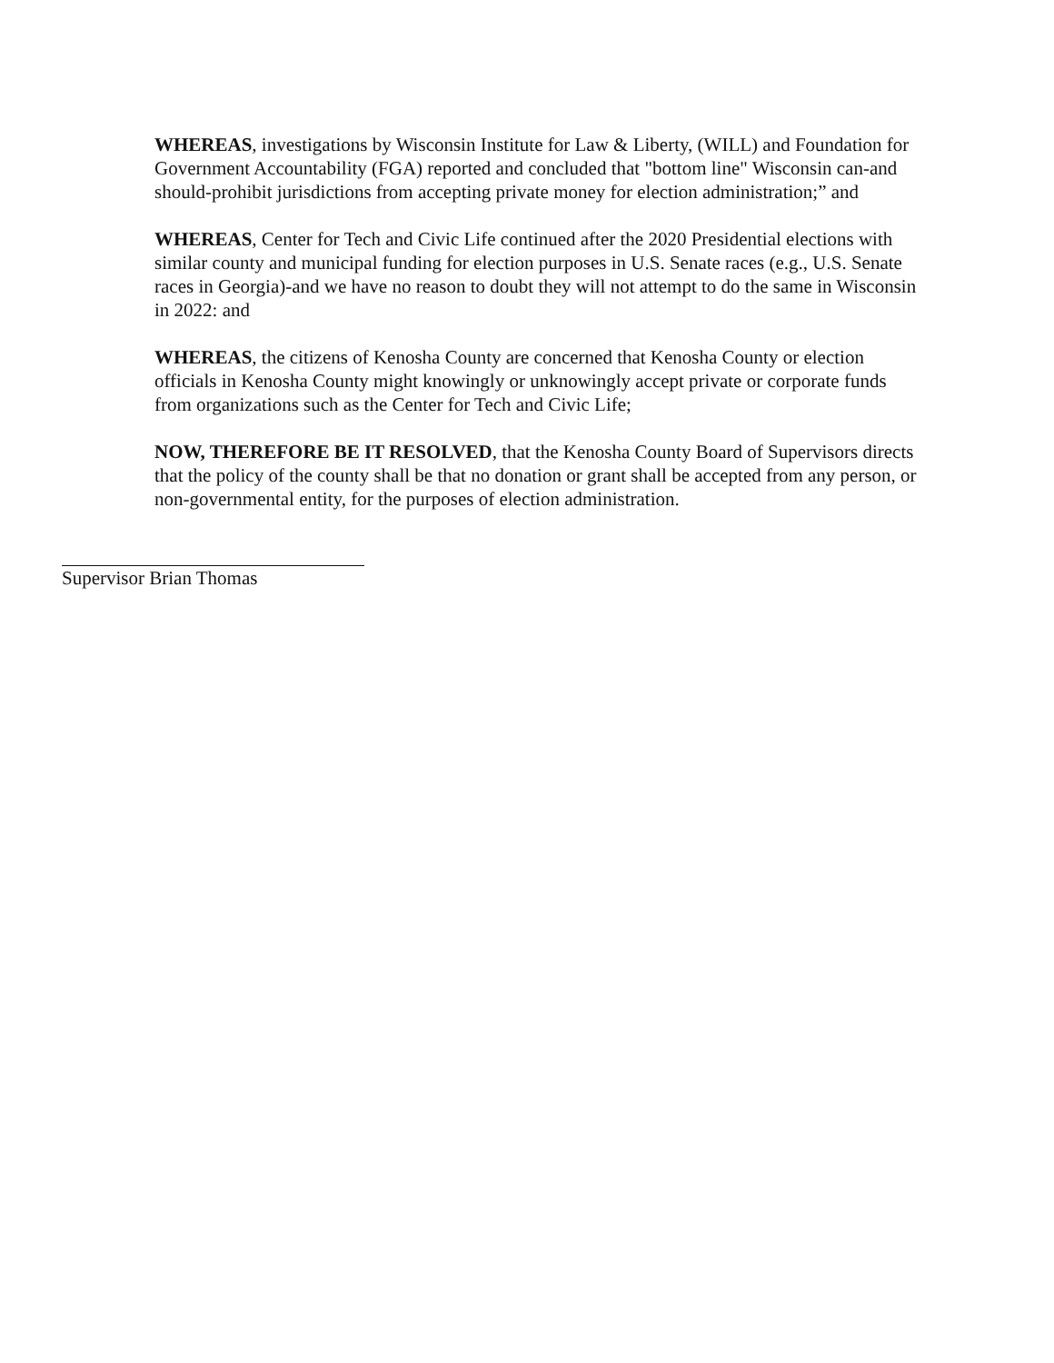WHEREAS, investigations by Wisconsin Institute for Law & Liberty, (WILL) and Foundation for Government Accountability (FGA) reported and concluded that "bottom line" Wisconsin can-and should-prohibit jurisdictions from accepting private money for election administration;” and
WHEREAS, Center for Tech and Civic Life continued after the 2020 Presidential elections with similar county and municipal funding for election purposes in U.S. Senate races (e.g., U.S. Senate races in Georgia)-and we have no reason to doubt they will not attempt to do the same in Wisconsin in 2022: and
WHEREAS, the citizens of Kenosha County are concerned that Kenosha County or election officials in Kenosha County might knowingly or unknowingly accept private or corporate funds from organizations such as the Center for Tech and Civic Life;
NOW, THEREFORE BE IT RESOLVED, that the Kenosha County Board of Supervisors directs that the policy of the county shall be that no donation or grant shall be accepted from any person, or non-governmental entity, for the purposes of election administration.
Supervisor Brian Thomas